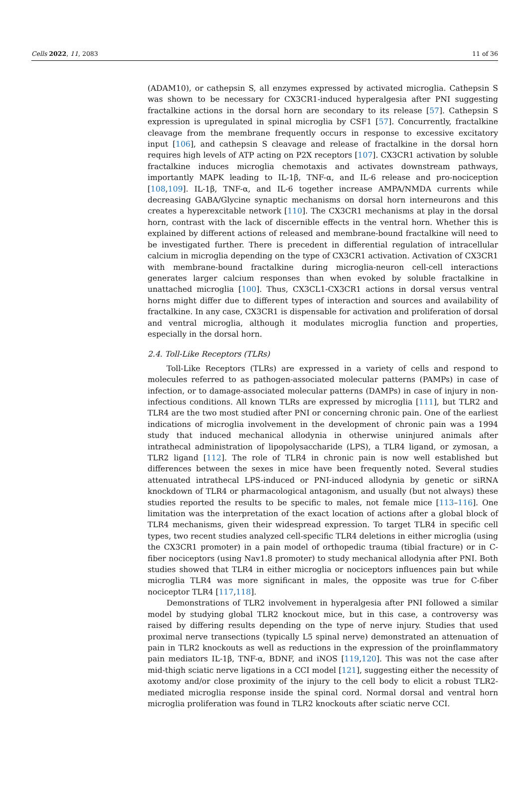Cells 2022, 11, 2083 11 of 36
(ADAM10), or cathepsin S, all enzymes expressed by activated microglia. Cathepsin S was shown to be necessary for CX3CR1-induced hyperalgesia after PNI suggesting fractalkine actions in the dorsal horn are secondary to its release [57]. Cathepsin S expression is upregulated in spinal microglia by CSF1 [57]. Concurrently, fractalkine cleavage from the membrane frequently occurs in response to excessive excitatory input [106], and cathepsin S cleavage and release of fractalkine in the dorsal horn requires high levels of ATP acting on P2X receptors [107]. CX3CR1 activation by soluble fractalkine induces microglia chemotaxis and activates downstream pathways, importantly MAPK leading to IL-1β, TNF-α, and IL-6 release and pro-nociception [108,109]. IL-1β, TNF-α, and IL-6 together increase AMPA/NMDA currents while decreasing GABA/Glycine synaptic mechanisms on dorsal horn interneurons and this creates a hyperexcitable network [110]. The CX3CR1 mechanisms at play in the dorsal horn, contrast with the lack of discernible effects in the ventral horn. Whether this is explained by different actions of released and membrane-bound fractalkine will need to be investigated further. There is precedent in differential regulation of intracellular calcium in microglia depending on the type of CX3CR1 activation. Activation of CX3CR1 with membrane-bound fractalkine during microglia-neuron cell-cell interactions generates larger calcium responses than when evoked by soluble fractalkine in unattached microglia [100]. Thus, CX3CL1-CX3CR1 actions in dorsal versus ventral horns might differ due to different types of interaction and sources and availability of fractalkine. In any case, CX3CR1 is dispensable for activation and proliferation of dorsal and ventral microglia, although it modulates microglia function and properties, especially in the dorsal horn.
2.4. Toll-Like Receptors (TLRs)
Toll-Like Receptors (TLRs) are expressed in a variety of cells and respond to molecules referred to as pathogen-associated molecular patterns (PAMPs) in case of infection, or to damage-associated molecular patterns (DAMPs) in case of injury in non-infectious conditions. All known TLRs are expressed by microglia [111], but TLR2 and TLR4 are the two most studied after PNI or concerning chronic pain. One of the earliest indications of microglia involvement in the development of chronic pain was a 1994 study that induced mechanical allodynia in otherwise uninjured animals after intrathecal administration of lipopolysaccharide (LPS), a TLR4 ligand, or zymosan, a TLR2 ligand [112]. The role of TLR4 in chronic pain is now well established but differences between the sexes in mice have been frequently noted. Several studies attenuated intrathecal LPS-induced or PNI-induced allodynia by genetic or siRNA knockdown of TLR4 or pharmacological antagonism, and usually (but not always) these studies reported the results to be specific to males, not female mice [113–116]. One limitation was the interpretation of the exact location of actions after a global block of TLR4 mechanisms, given their widespread expression. To target TLR4 in specific cell types, two recent studies analyzed cell-specific TLR4 deletions in either microglia (using the CX3CR1 promoter) in a pain model of orthopedic trauma (tibial fracture) or in C-fiber nociceptors (using Nav1.8 promoter) to study mechanical allodynia after PNI. Both studies showed that TLR4 in either microglia or nociceptors influences pain but while microglia TLR4 was more significant in males, the opposite was true for C-fiber nociceptor TLR4 [117,118].
Demonstrations of TLR2 involvement in hyperalgesia after PNI followed a similar model by studying global TLR2 knockout mice, but in this case, a controversy was raised by differing results depending on the type of nerve injury. Studies that used proximal nerve transections (typically L5 spinal nerve) demonstrated an attenuation of pain in TLR2 knockouts as well as reductions in the expression of the proinflammatory pain mediators IL-1β, TNF-α, BDNF, and iNOS [119,120]. This was not the case after mid-thigh sciatic nerve ligations in a CCI model [121], suggesting either the necessity of axotomy and/or close proximity of the injury to the cell body to elicit a robust TLR2-mediated microglia response inside the spinal cord. Normal dorsal and ventral horn microglia proliferation was found in TLR2 knockouts after sciatic nerve CCI.